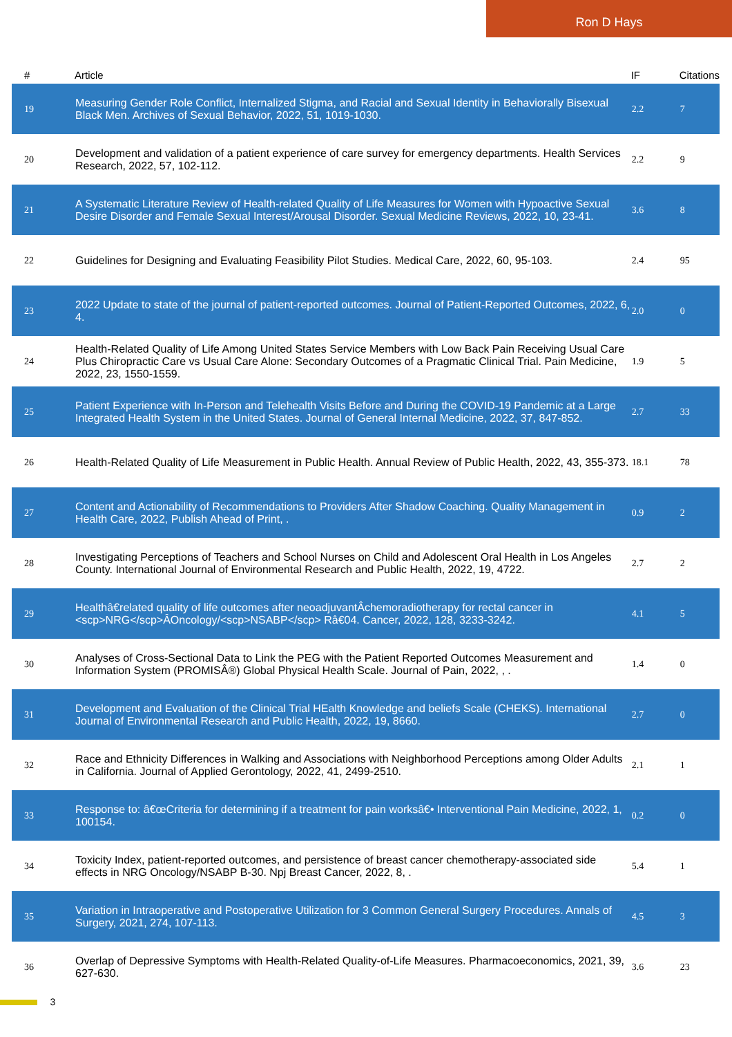Ron D Hays
| # | Article | IF | Citations |
| --- | --- | --- | --- |
| 19 | Measuring Gender Role Conflict, Internalized Stigma, and Racial and Sexual Identity in Behaviorally Bisexual Black Men. Archives of Sexual Behavior, 2022, 51, 1019-1030. | 2.2 | 7 |
| 20 | Development and validation of a patient experience of care survey for emergency departments. Health Services Research, 2022, 57, 102-112. | 2.2 | 9 |
| 21 | A Systematic Literature Review of Health-related Quality of Life Measures for Women with Hypoactive Sexual Desire Disorder and Female Sexual Interest/Arousal Disorder. Sexual Medicine Reviews, 2022, 10, 23-41. | 3.6 | 8 |
| 22 | Guidelines for Designing and Evaluating Feasibility Pilot Studies. Medical Care, 2022, 60, 95-103. | 2.4 | 95 |
| 23 | 2022 Update to state of the journal of patient-reported outcomes. Journal of Patient-Reported Outcomes, 2022, 6, 4. | 2.0 | 0 |
| 24 | Health-Related Quality of Life Among United States Service Members with Low Back Pain Receiving Usual Care Plus Chiropractic Care vs Usual Care Alone: Secondary Outcomes of a Pragmatic Clinical Trial. Pain Medicine, 2022, 23, 1550-1559. | 1.9 | 5 |
| 25 | Patient Experience with In-Person and Telehealth Visits Before and During the COVID-19 Pandemic at a Large Integrated Health System in the United States. Journal of General Internal Medicine, 2022, 37, 847-852. | 2.7 | 33 |
| 26 | Health-Related Quality of Life Measurement in Public Health. Annual Review of Public Health, 2022, 43, 355-373. | 18.1 | 78 |
| 27 | Content and Actionability of Recommendations to Providers After Shadow Coaching. Quality Management in Health Care, 2022, Publish Ahead of Print, . | 0.9 | 2 |
| 28 | Investigating Perceptions of Teachers and School Nurses on Child and Adolescent Oral Health in Los Angeles County. International Journal of Environmental Research and Public Health, 2022, 19, 4722. | 2.7 | 2 |
| 29 | Healthâ€related quality of life outcomes after neoadjuvantÂchemoradiotherapy for rectal cancer in <scp>NRG</scp>ÂOncology/<scp>NSABP</scp> Râ€04. Cancer, 2022, 128, 3233-3242. | 4.1 | 5 |
| 30 | Analyses of Cross-Sectional Data to Link the PEG with the Patient Reported Outcomes Measurement and Information System (PROMISÂ®) Global Physical Health Scale. Journal of Pain, 2022, , . | 1.4 | 0 |
| 31 | Development and Evaluation of the Clinical Trial HEalth Knowledge and beliefs Scale (CHEKS). International Journal of Environmental Research and Public Health, 2022, 19, 8660. | 2.7 | 0 |
| 32 | Race and Ethnicity Differences in Walking and Associations with Neighborhood Perceptions among Older Adults in California. Journal of Applied Gerontology, 2022, 41, 2499-2510. | 2.1 | 1 |
| 33 | Response to: â€œCriteria for determining if a treatment for pain worksâ€• Interventional Pain Medicine, 2022, 1, 100154. | 0.2 | 0 |
| 34 | Toxicity Index, patient-reported outcomes, and persistence of breast cancer chemotherapy-associated side effects in NRG Oncology/NSABP B-30. Npj Breast Cancer, 2022, 8, . | 5.4 | 1 |
| 35 | Variation in Intraoperative and Postoperative Utilization for 3 Common General Surgery Procedures. Annals of Surgery, 2021, 274, 107-113. | 4.5 | 3 |
| 36 | Overlap of Depressive Symptoms with Health-Related Quality-of-Life Measures. Pharmacoeconomics, 2021, 39, 627-630. | 3.6 | 23 |
3